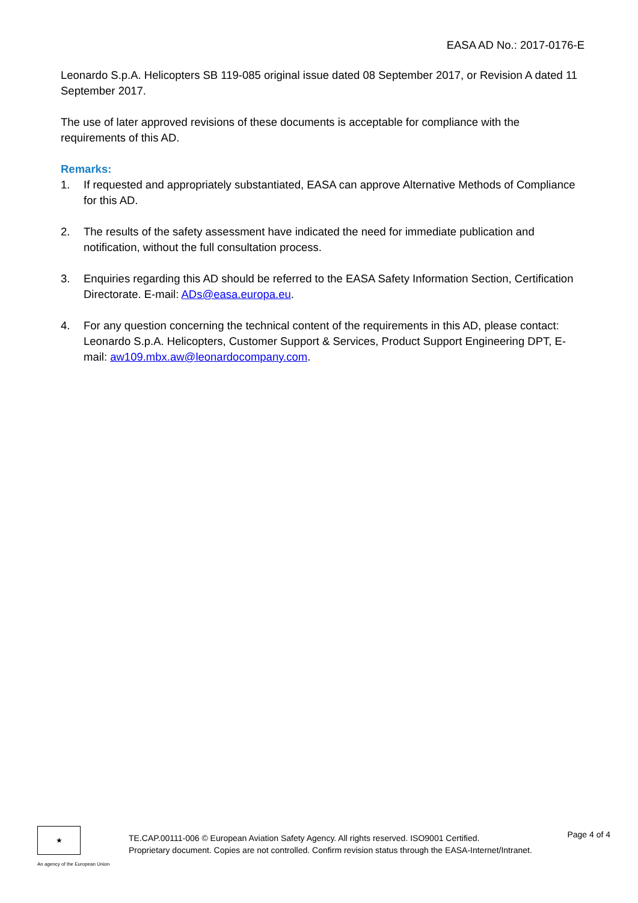EASA AD No.: 2017-0176-E
Leonardo S.p.A. Helicopters SB 119-085 original issue dated 08 September 2017, or Revision A dated 11 September 2017.
The use of later approved revisions of these documents is acceptable for compliance with the requirements of this AD.
Remarks:
1. If requested and appropriately substantiated, EASA can approve Alternative Methods of Compliance for this AD.
2. The results of the safety assessment have indicated the need for immediate publication and notification, without the full consultation process.
3. Enquiries regarding this AD should be referred to the EASA Safety Information Section, Certification Directorate. E-mail: ADs@easa.europa.eu.
4. For any question concerning the technical content of the requirements in this AD, please contact: Leonardo S.p.A. Helicopters, Customer Support & Services, Product Support Engineering DPT, E-mail: aw109.mbx.aw@leonardocompany.com.
★
An agency of the European Union
TE.CAP.00111-006 © European Aviation Safety Agency. All rights reserved. ISO9001 Certified.
Proprietary document. Copies are not controlled. Confirm revision status through the EASA-Internet/Intranet.
Page 4 of 4